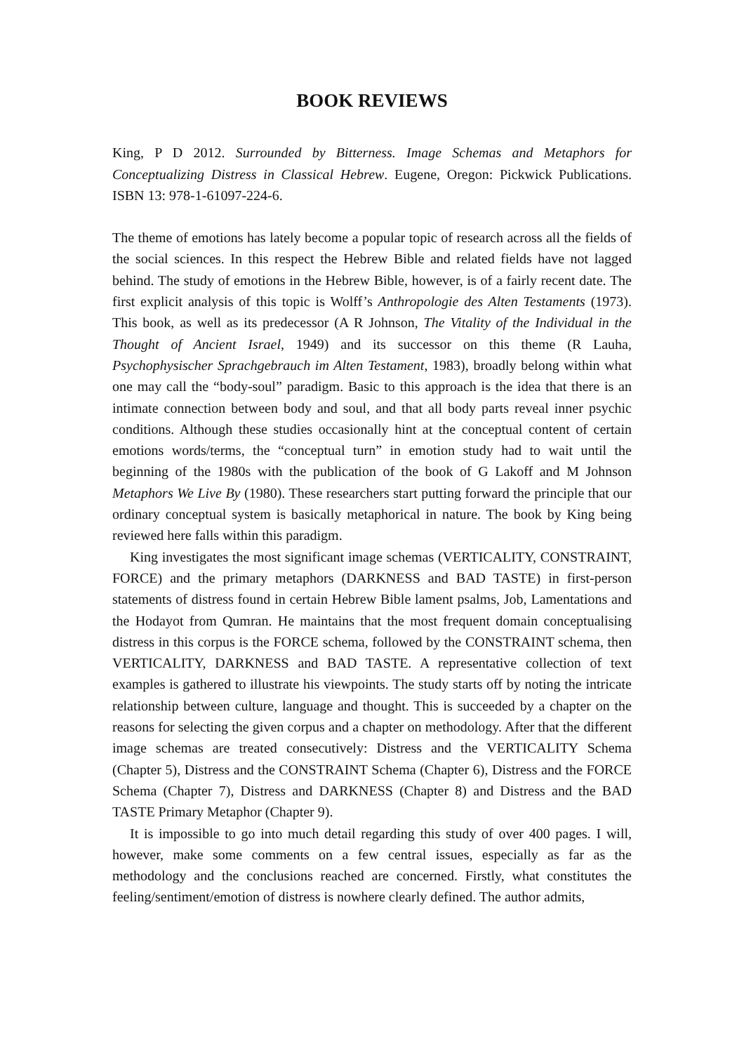BOOK REVIEWS
King, P D 2012. Surrounded by Bitterness. Image Schemas and Metaphors for Conceptualizing Distress in Classical Hebrew. Eugene, Oregon: Pickwick Publications. ISBN 13: 978-1-61097-224-6.
The theme of emotions has lately become a popular topic of research across all the fields of the social sciences. In this respect the Hebrew Bible and related fields have not lagged behind. The study of emotions in the Hebrew Bible, however, is of a fairly recent date. The first explicit analysis of this topic is Wolff’s Anthropologie des Alten Testaments (1973). This book, as well as its predecessor (A R Johnson, The Vitality of the Individual in the Thought of Ancient Israel, 1949) and its successor on this theme (R Lauha, Psychophysischer Sprachgebrauch im Alten Testament, 1983), broadly belong within what one may call the “body-soul” paradigm. Basic to this approach is the idea that there is an intimate connection between body and soul, and that all body parts reveal inner psychic conditions. Although these studies occasionally hint at the conceptual content of certain emotions words/terms, the “conceptual turn” in emotion study had to wait until the beginning of the 1980s with the publication of the book of G Lakoff and M Johnson Metaphors We Live By (1980). These researchers start putting forward the principle that our ordinary conceptual system is basically metaphorical in nature. The book by King being reviewed here falls within this paradigm.
King investigates the most significant image schemas (VERTICALITY, CONSTRAINT, FORCE) and the primary metaphors (DARKNESS and BAD TASTE) in first-person statements of distress found in certain Hebrew Bible lament psalms, Job, Lamentations and the Hodayot from Qumran. He maintains that the most frequent domain conceptualising distress in this corpus is the FORCE schema, followed by the CONSTRAINT schema, then VERTICALITY, DARKNESS and BAD TASTE. A representative collection of text examples is gathered to illustrate his viewpoints. The study starts off by noting the intricate relationship between culture, language and thought. This is succeeded by a chapter on the reasons for selecting the given corpus and a chapter on methodology. After that the different image schemas are treated consecutively: Distress and the VERTICALITY Schema (Chapter 5), Distress and the CONSTRAINT Schema (Chapter 6), Distress and the FORCE Schema (Chapter 7), Distress and DARKNESS (Chapter 8) and Distress and the BAD TASTE Primary Metaphor (Chapter 9).
It is impossible to go into much detail regarding this study of over 400 pages. I will, however, make some comments on a few central issues, especially as far as the methodology and the conclusions reached are concerned. Firstly, what constitutes the feeling/sentiment/emotion of distress is nowhere clearly defined. The author admits,